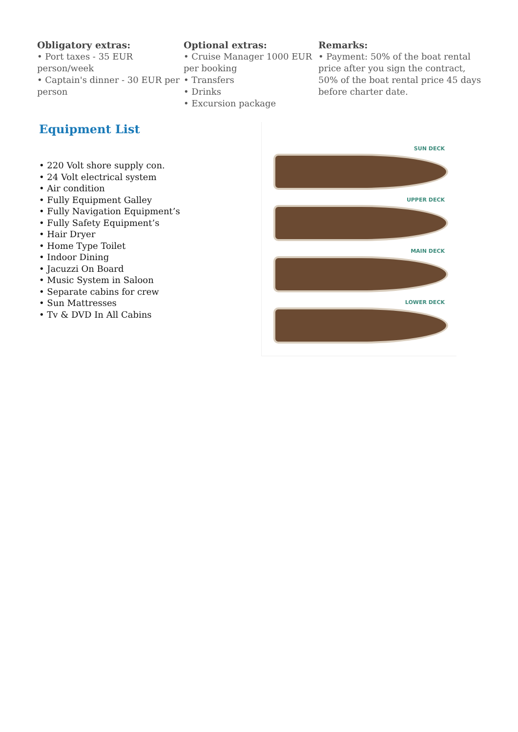Obligatory extras:
• Port taxes - 35 EUR person/week
• Captain's dinner - 30 EUR per person
Optional extras:
• Cruise Manager 1000 EUR per booking
• Transfers
• Drinks
• Excursion package
Remarks:
• Payment: 50% of the boat rental price after you sign the contract, 50% of the boat rental price 45 days before charter date.
Equipment List
• 220 Volt shore supply con.
• 24 Volt electrical system
• Air condition
• Fully Equipment Galley
• Fully Navigation Equipment’s
• Fully Safety Equipment’s
• Hair Dryer
• Home Type Toilet
• Indoor Dining
• Jacuzzi On Board
• Music System in Saloon
• Separate cabins for crew
• Sun Mattresses
• Tv & DVD In All Cabins
SUN DECK
UPPER DECK
MAIN DECK
LOWER DECK